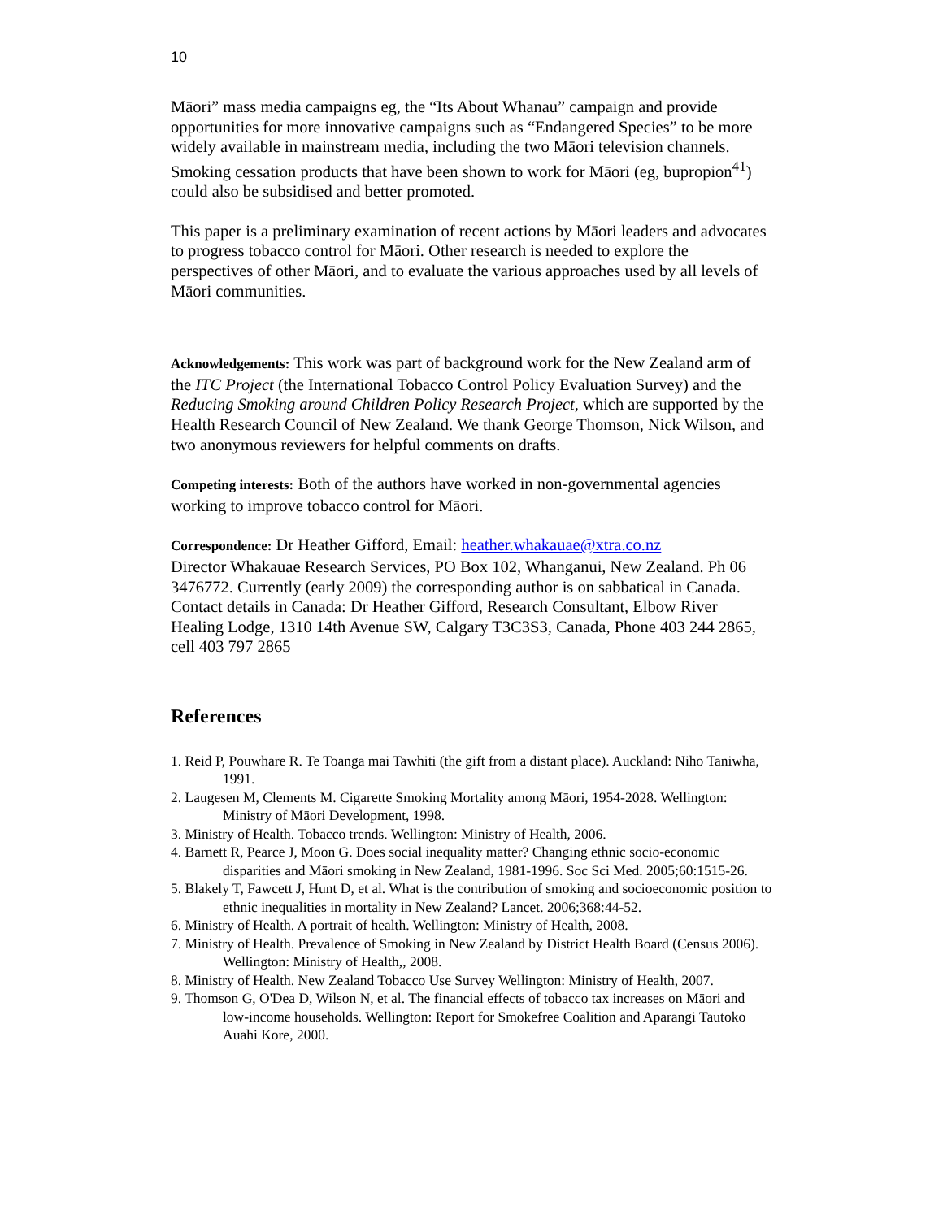10
Māori” mass media campaigns eg, the “Its About Whanau” campaign and provide opportunities for more innovative campaigns such as “Endangered Species” to be more widely available in mainstream media, including the two Māori television channels. Smoking cessation products that have been shown to work for Māori (eg, bupropion<sup>41</sup>) could also be subsidised and better promoted.
This paper is a preliminary examination of recent actions by Māori leaders and advocates to progress tobacco control for Māori. Other research is needed to explore the perspectives of other Māori, and to evaluate the various approaches used by all levels of Māori communities.
Acknowledgements: This work was part of background work for the New Zealand arm of the ITC Project (the International Tobacco Control Policy Evaluation Survey) and the Reducing Smoking around Children Policy Research Project, which are supported by the Health Research Council of New Zealand. We thank George Thomson, Nick Wilson, and two anonymous reviewers for helpful comments on drafts.
Competing interests: Both of the authors have worked in non-governmental agencies working to improve tobacco control for Māori.
Correspondence: Dr Heather Gifford, Email: heather.whakauae@xtra.co.nz
Director Whakauae Research Services, PO Box 102, Whanganui, New Zealand. Ph 06 3476772. Currently (early 2009) the corresponding author is on sabbatical in Canada. Contact details in Canada: Dr Heather Gifford, Research Consultant, Elbow River Healing Lodge, 1310 14th Avenue SW, Calgary T3C3S3, Canada, Phone 403 244 2865, cell 403 797 2865
References
1. Reid P, Pouwhare R. Te Toanga mai Tawhiti (the gift from a distant place). Auckland: Niho Taniwha, 1991.
2. Laugesen M, Clements M. Cigarette Smoking Mortality among Māori, 1954-2028. Wellington: Ministry of Māori Development, 1998.
3. Ministry of Health. Tobacco trends. Wellington: Ministry of Health, 2006.
4. Barnett R, Pearce J, Moon G. Does social inequality matter? Changing ethnic socio-economic disparities and Māori smoking in New Zealand, 1981-1996. Soc Sci Med. 2005;60:1515-26.
5. Blakely T, Fawcett J, Hunt D, et al. What is the contribution of smoking and socioeconomic position to ethnic inequalities in mortality in New Zealand? Lancet. 2006;368:44-52.
6. Ministry of Health. A portrait of health. Wellington: Ministry of Health, 2008.
7. Ministry of Health. Prevalence of Smoking in New Zealand by District Health Board (Census 2006). Wellington: Ministry of Health,, 2008.
8. Ministry of Health. New Zealand Tobacco Use Survey Wellington: Ministry of Health, 2007.
9. Thomson G, O'Dea D, Wilson N, et al. The financial effects of tobacco tax increases on Māori and low-income households. Wellington: Report for Smokefree Coalition and Aparangi Tautoko Auahi Kore, 2000.